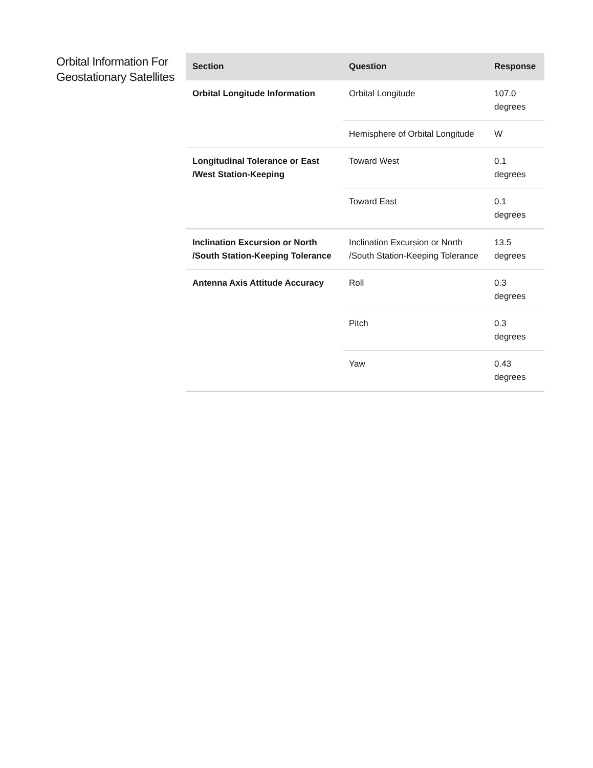Orbital Information For Geostationary Satellites
| Section | Question | Response |
| --- | --- | --- |
| Orbital Longitude Information | Orbital Longitude | 107.0 degrees |
| | Hemisphere of Orbital Longitude | W |
| Longitudinal Tolerance or East /West Station-Keeping | Toward West | 0.1 degrees |
| | Toward East | 0.1 degrees |
| Inclination Excursion or North /South Station-Keeping Tolerance | Inclination Excursion or North /South Station-Keeping Tolerance | 13.5 degrees |
| Antenna Axis Attitude Accuracy | Roll | 0.3 degrees |
| | Pitch | 0.3 degrees |
| | Yaw | 0.43 degrees |